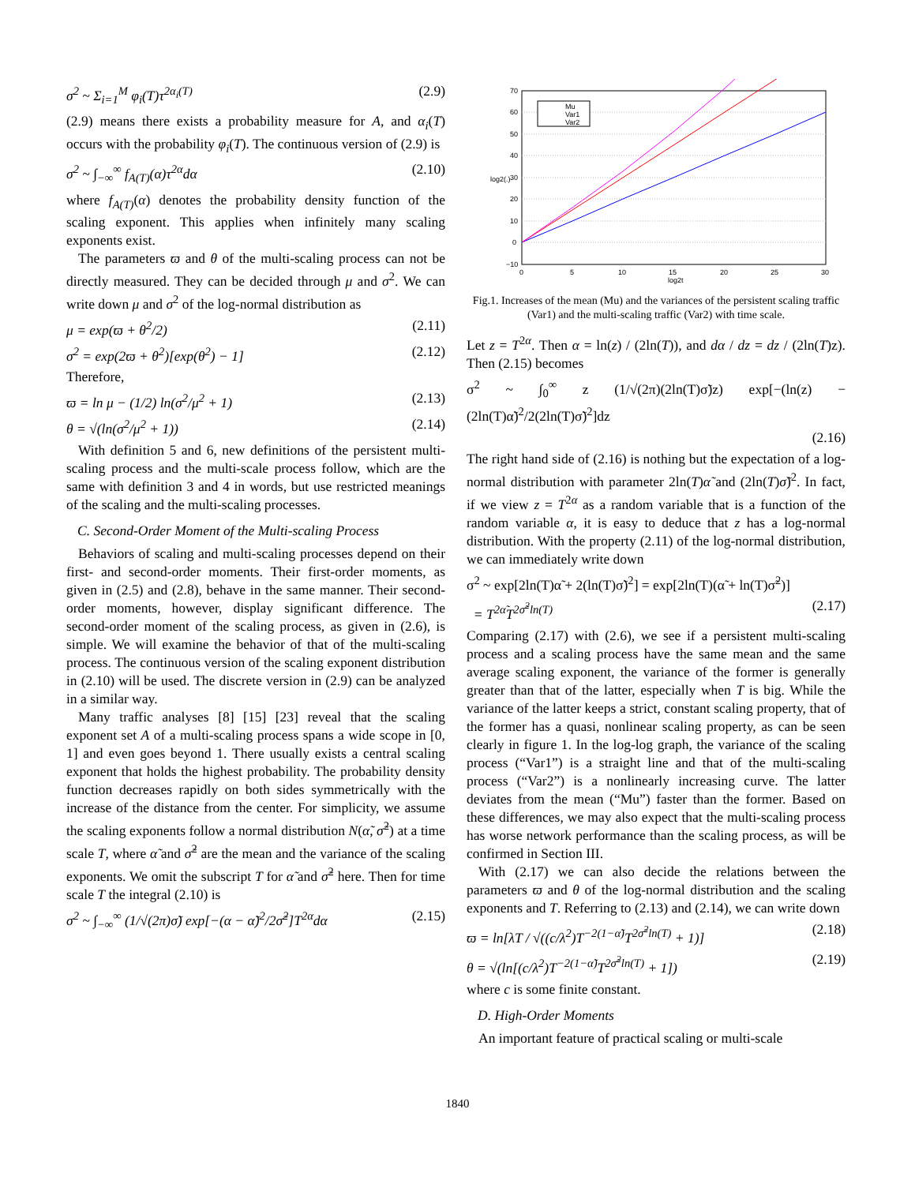σ<sup>2</sup> ~ Σ<sub>i=1</sub><sup>M</sup> φ<sub>i</sub>(T)τ<sup>2α<sub>i</sub>(T)</sup> (2.9)
(2.9) means there exists a probability measure for A, and α<sub>i</sub>(T) occurs with the probability φ<sub>i</sub>(T). The continuous version of (2.9) is
σ<sup>2</sup> ~ ∫<sub>−∞</sub><sup>∞</sup> f<sub>A(T)</sub>(α)τ<sup>2α</sup>dα (2.10)
where f<sub>A(T)</sub>(α) denotes the probability density function of the scaling exponent. This applies when infinitely many scaling exponents exist.
The parameters ϖ and θ of the multi-scaling process can not be directly measured. They can be decided through μ and σ<sup>2</sup>. We can write down μ and σ<sup>2</sup> of the log-normal distribution as
μ = exp(ϖ + θ<sup>2</sup>/2) (2.11)
σ<sup>2</sup> = exp(2ϖ + θ<sup>2</sup>)[exp(θ<sup>2</sup>) − 1] (2.12)
Therefore,
ϖ = ln μ − (1/2) ln(σ<sup>2</sup>/μ<sup>2</sup> + 1) (2.13)
θ = √(ln(σ<sup>2</sup>/μ<sup>2</sup> + 1)) (2.14)
With definition 5 and 6, new definitions of the persistent multi-scaling process and the multi-scale process follow, which are the same with definition 3 and 4 in words, but use restricted meanings of the scaling and the multi-scaling processes.
C. Second-Order Moment of the Multi-scaling Process
Behaviors of scaling and multi-scaling processes depend on their first- and second-order moments. Their first-order moments, as given in (2.5) and (2.8), behave in the same manner. Their second-order moments, however, display significant difference. The second-order moment of the scaling process, as given in (2.6), is simple. We will examine the behavior of that of the multi-scaling process. The continuous version of the scaling exponent distribution in (2.10) will be used. The discrete version in (2.9) can be analyzed in a similar way.
Many traffic analyses [8] [15] [23] reveal that the scaling exponent set A of a multi-scaling process spans a wide scope in [0, 1] and even goes beyond 1. There usually exists a central scaling exponent that holds the highest probability. The probability density function decreases rapidly on both sides symmetrically with the increase of the distance from the center. For simplicity, we assume the scaling exponents follow a normal distribution N(α̃, σ̃<sup>2</sup>) at a time scale T, where α̃ and σ̃<sup>2</sup> are the mean and the variance of the scaling exponents. We omit the subscript T for α̃ and σ̃<sup>2</sup> here. Then for time scale T the integral (2.10) is
σ<sup>2</sup> ~ ∫<sub>−∞</sub><sup>∞</sup> (1/√(2π)σ̃) exp[−(α − α̃)<sup>2</sup>/2σ̃<sup>2</sup>]T<sup>2α</sup>dα (2.15)
70
60
50
40
30
20
10
0
−10
0
5
10
15
20
25
30
log2t
log2(.)
Mu
Var1
Var2
Fig.1. Increases of the mean (Mu) and the variances of the persistent scaling traffic (Var1) and the multi-scaling traffic (Var2) with time scale.
Let z = T<sup>2α</sup>. Then α = ln(z) / (2ln(T)), and dα / dz = dz / (2ln(T)z). Then (2.15) becomes
σ<sup>2</sup> ~ ∫<sub>0</sub><sup>∞</sup> z (1/√(2π)(2ln(T)σ̃)z) exp[−(ln(z) − (2ln(T)α̃)<sup>2</sup>/2(2ln(T)σ̃)<sup>2</sup>]dz
(2.16)
The right hand side of (2.16) is nothing but the expectation of a log-normal distribution with parameter 2ln(T)α̃ and (2ln(T)σ̃)<sup>2</sup>. In fact, if we view z = T<sup>2α</sup> as a random variable that is a function of the random variable α, it is easy to deduce that z has a log-normal distribution. With the property (2.11) of the log-normal distribution, we can immediately write down
σ<sup>2</sup> ~ exp[2ln(T)α̃ + 2(ln(T)σ̃)<sup>2</sup>] = exp[2ln(T)(α̃ + ln(T)σ̃<sup>2</sup>)]
= T<sup>2α̃</sup>T<sup>2σ̃<sup>2</sup>ln(T)</sup> (2.17)
Comparing (2.17) with (2.6), we see if a persistent multi-scaling process and a scaling process have the same mean and the same average scaling exponent, the variance of the former is generally greater than that of the latter, especially when T is big. While the variance of the latter keeps a strict, constant scaling property, that of the former has a quasi, nonlinear scaling property, as can be seen clearly in figure 1. In the log-log graph, the variance of the scaling process (“Var1”) is a straight line and that of the multi-scaling process (“Var2”) is a nonlinearly increasing curve. The latter deviates from the mean (“Mu”) faster than the former. Based on these differences, we may also expect that the multi-scaling process has worse network performance than the scaling process, as will be confirmed in Section III.
With (2.17) we can also decide the relations between the parameters ϖ and θ of the log-normal distribution and the scaling exponents and T. Referring to (2.13) and (2.14), we can write down
ϖ = ln[λT / √((c/λ<sup>2</sup>)T<sup>−2(1−α̃)</sup>T<sup>2σ̃<sup>2</sup>ln(T)</sup> + 1)] (2.18)
θ = √(ln[(c/λ<sup>2</sup>)T<sup>−2(1−α̃)</sup>T<sup>2σ̃<sup>2</sup>ln(T)</sup> + 1]) (2.19)
where c is some finite constant.
D. High-Order Moments
An important feature of practical scaling or multi-scale
1840